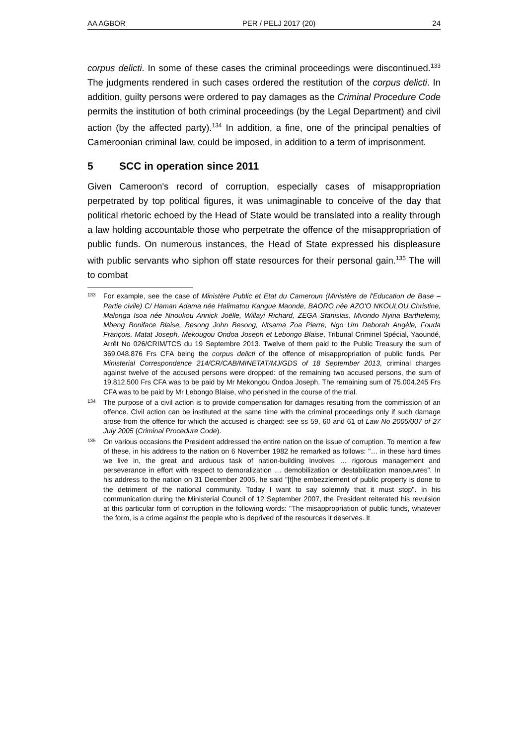AA AGBOR PER / PELJ 2017 (20) 24
corpus delicti. In some of these cases the criminal proceedings were discontinued.<sup>133</sup> The judgments rendered in such cases ordered the restitution of the corpus delicti. In addition, guilty persons were ordered to pay damages as the Criminal Procedure Code permits the institution of both criminal proceedings (by the Legal Department) and civil action (by the affected party).<sup>134</sup> In addition, a fine, one of the principal penalties of Cameroonian criminal law, could be imposed, in addition to a term of imprisonment.
5 SCC in operation since 2011
Given Cameroon's record of corruption, especially cases of misappropriation perpetrated by top political figures, it was unimaginable to conceive of the day that political rhetoric echoed by the Head of State would be translated into a reality through a law holding accountable those who perpetrate the offence of the misappropriation of public funds. On numerous instances, the Head of State expressed his displeasure with public servants who siphon off state resources for their personal gain.<sup>135</sup> The will to combat
133
For example, see the case of Ministère Public et Etat du Cameroun (Ministère de l'Education de Base – Partie civile) C/ Haman Adama née Halimatou Kangue Maonde, BAORO née AZO'O NKOULOU Christine, Malonga Isoa née Nnoukou Annick Joëlle, Willayi Richard, ZEGA Stanislas, Mvondo Nyina Barthelemy, Mbeng Boniface Blaise, Besong John Besong, Ntsama Zoa Pierre, Ngo Um Deborah Angèle, Fouda François, Matat Joseph, Mekougou Ondoa Joseph et Lebongo Blaise, Tribunal Criminel Spécial, Yaoundé, Arrêt No 026/CRIM/TCS du 19 Septembre 2013. Twelve of them paid to the Public Treasury the sum of 369.048.876 Frs CFA being the corpus delicti of the offence of misappropriation of public funds. Per Ministerial Correspondence 214/CR/CAB/MINETAT/MJ/GDS of 18 September 2013, criminal charges against twelve of the accused persons were dropped: of the remaining two accused persons, the sum of 19.812.500 Frs CFA was to be paid by Mr Mekongou Ondoa Joseph. The remaining sum of 75.004.245 Frs CFA was to be paid by Mr Lebongo Blaise, who perished in the course of the trial.
134
The purpose of a civil action is to provide compensation for damages resulting from the commission of an offence. Civil action can be instituted at the same time with the criminal proceedings only if such damage arose from the offence for which the accused is charged: see ss 59, 60 and 61 of Law No 2005/007 of 27 July 2005 (Criminal Procedure Code).
135
On various occasions the President addressed the entire nation on the issue of corruption. To mention a few of these, in his address to the nation on 6 November 1982 he remarked as follows: "… in these hard times we live in, the great and arduous task of nation-building involves … rigorous management and perseverance in effort with respect to demoralization … demobilization or destabilization manoeuvres". In his address to the nation on 31 December 2005, he said "[t]he embezzlement of public property is done to the detriment of the national community. Today I want to say solemnly that it must stop". In his communication during the Ministerial Council of 12 September 2007, the President reiterated his revulsion at this particular form of corruption in the following words: "The misappropriation of public funds, whatever the form, is a crime against the people who is deprived of the resources it deserves. It